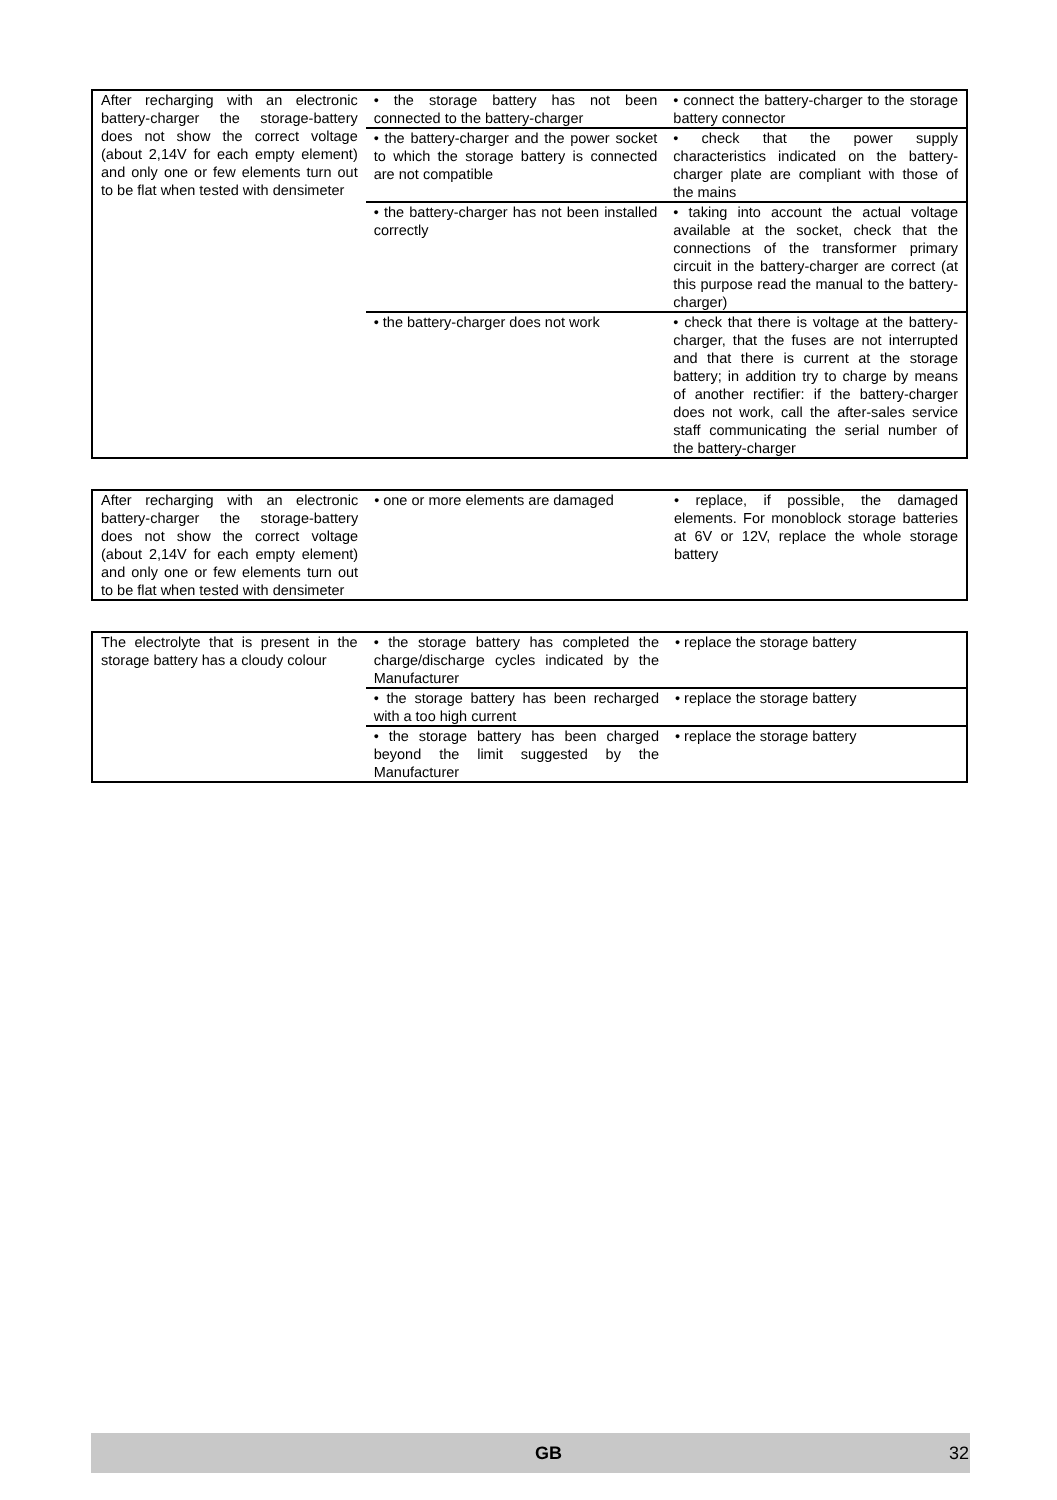| After recharging with an electronic battery-charger the storage-battery does not show the correct voltage (about 2,14V for each empty element) and only one or few elements turn out to be flat when tested with densimeter | • the storage battery has not been connected to the battery-charger | • connect the battery-charger to the storage battery connector |
| | • the battery-charger and the power socket to which the storage battery is connected are not compatible | • check that the power supply characteristics indicated on the battery-charger plate are compliant with those of the mains |
| | • the battery-charger has not been installed correctly | • taking into account the actual voltage available at the socket, check that the connections of the transformer primary circuit in the battery-charger are correct (at this purpose read the manual to the battery-charger) |
| | • the battery-charger does not work | • check that there is voltage at the battery-charger, that the fuses are not interrupted and that there is current at the storage battery; in addition try to charge by means of another rectifier: if the battery-charger does not work, call the after-sales service staff communicating the serial number of the battery-charger |
| After recharging with an electronic battery-charger the storage-battery does not show the correct voltage (about 2,14V for each empty element) and only one or few elements turn out to be flat when tested with densimeter | • one or more elements are damaged | • replace, if possible, the damaged elements. For monoblock storage batteries at 6V or 12V, replace the whole storage battery |
| The electrolyte that is present in the storage battery has a cloudy colour | • the storage battery has completed the charge/discharge cycles indicated by the Manufacturer | • replace the storage battery |
| | • the storage battery has been recharged with a too high current | • replace the storage battery |
| | • the storage battery has been charged beyond the limit suggested by the Manufacturer | • replace the storage battery |
GB 32